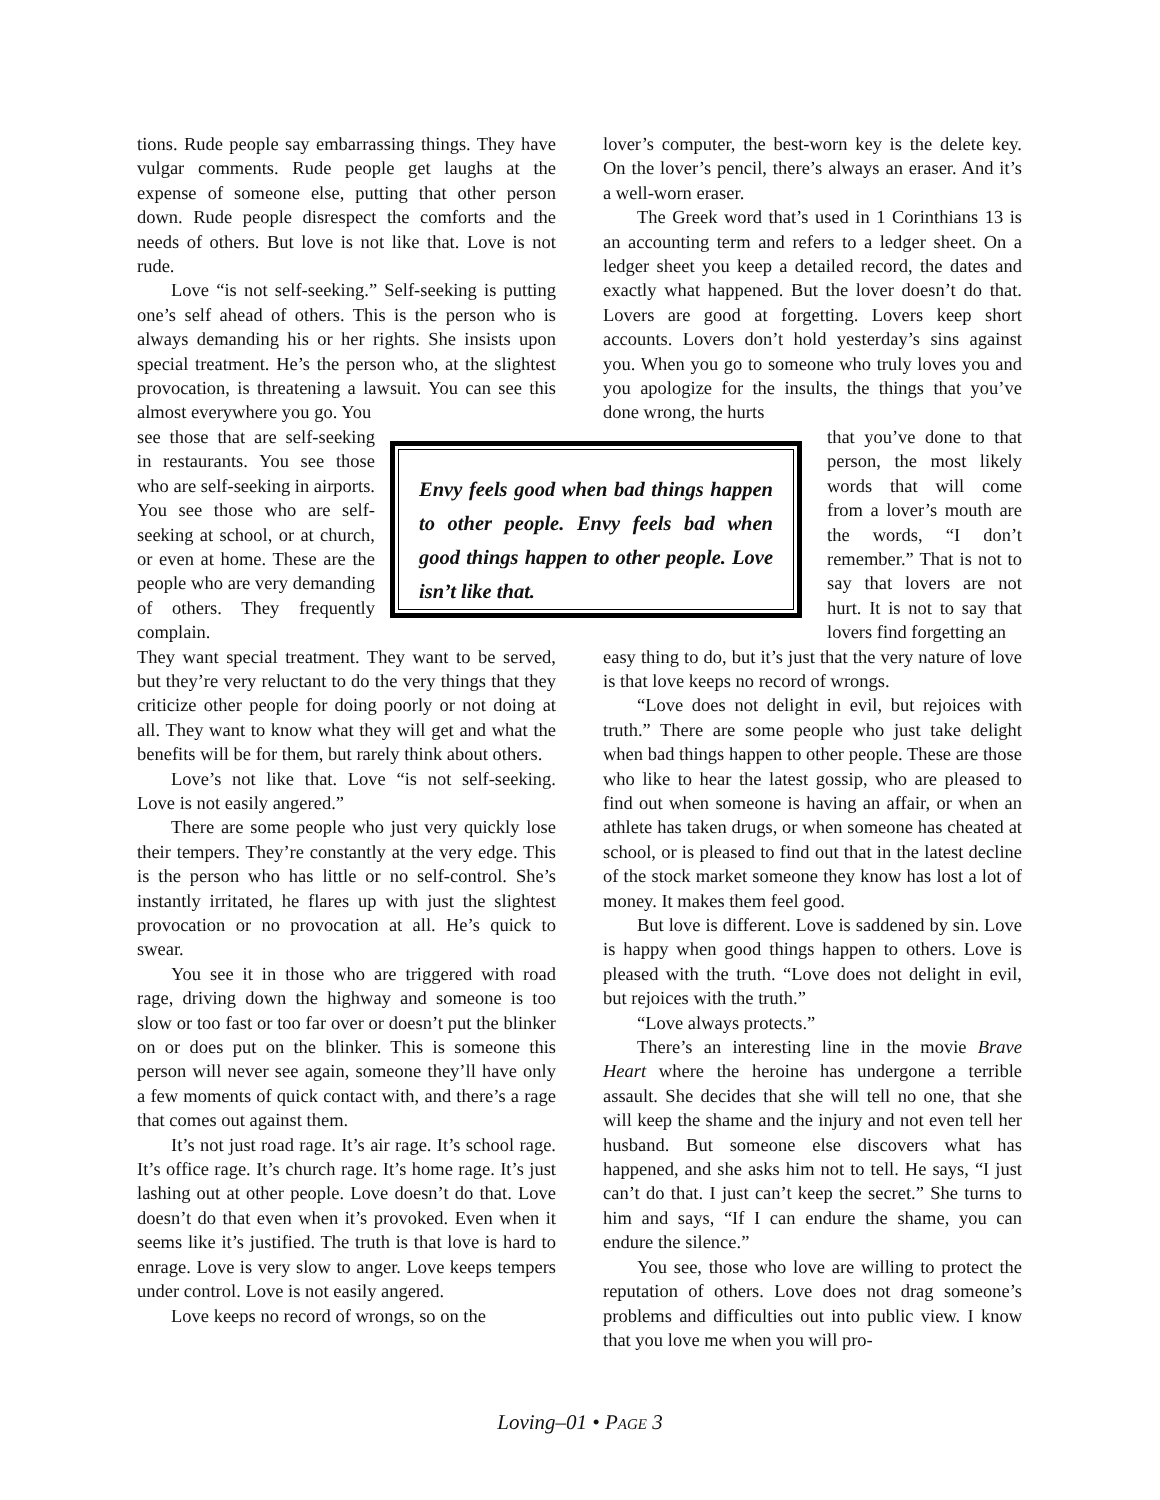tions. Rude people say embarrassing things. They have vulgar comments. Rude people get laughs at the expense of someone else, putting that other person down. Rude people disrespect the comforts and the needs of others. But love is not like that. Love is not rude.
Love “is not self-seeking.” Self-seeking is putting one’s self ahead of others. This is the person who is always demanding his or her rights. She insists upon special treatment. He’s the person who, at the slightest provocation, is threatening a lawsuit. You can see this almost everywhere you go. You
see those that are self-seeking in restaurants. You see those who are self-seeking in airports. You see those who are self-seeking at school, or at church, or even at home. These are the people who are very demanding of others. They frequently complain.
They want special treatment. They want to be served, but they’re very reluctant to do the very things that they criticize other people for doing poorly or not doing at all. They want to know what they will get and what the benefits will be for them, but rarely think about others.
Love’s not like that. Love “is not self-seeking. Love is not easily angered.”
There are some people who just very quickly lose their tempers. They’re constantly at the very edge. This is the person who has little or no self-control. She’s instantly irritated, he flares up with just the slightest provocation or no provocation at all. He’s quick to swear.
You see it in those who are triggered with road rage, driving down the highway and someone is too slow or too fast or too far over or doesn’t put the blinker on or does put on the blinker. This is someone this person will never see again, someone they’ll have only a few moments of quick contact with, and there’s a rage that comes out against them.
It’s not just road rage. It’s air rage. It’s school rage. It’s office rage. It’s church rage. It’s home rage. It’s just lashing out at other people. Love doesn’t do that. Love doesn’t do that even when it’s provoked. Even when it seems like it’s justified. The truth is that love is hard to enrage. Love is very slow to anger. Love keeps tempers under control. Love is not easily angered.
Love keeps no record of wrongs, so on the
Envy feels good when bad things happen to other people. Envy feels bad when good things happen to other people. Love isn’t like that.
lover’s computer, the best-worn key is the delete key. On the lover’s pencil, there’s always an eraser. And it’s a well-worn eraser.
The Greek word that’s used in 1 Corinthians 13 is an accounting term and refers to a ledger sheet. On a ledger sheet you keep a detailed record, the dates and exactly what happened. But the lover doesn’t do that. Lovers are good at forgetting. Lovers keep short accounts. Lovers don’t hold yesterday’s sins against you. When you go to someone who truly loves you and you apologize for the insults, the things that you’ve done wrong, the hurts
that you’ve done to that person, the most likely words that will come from a lover’s mouth are the words, “I don’t remember.” That is not to say that lovers are not hurt. It is not to say that lovers find forgetting an
easy thing to do, but it’s just that the very nature of love is that love keeps no record of wrongs.
“Love does not delight in evil, but rejoices with truth.” There are some people who just take delight when bad things happen to other people. These are those who like to hear the latest gossip, who are pleased to find out when someone is having an affair, or when an athlete has taken drugs, or when someone has cheated at school, or is pleased to find out that in the latest decline of the stock market someone they know has lost a lot of money. It makes them feel good.
But love is different. Love is saddened by sin. Love is happy when good things happen to others. Love is pleased with the truth. “Love does not delight in evil, but rejoices with the truth.”
“Love always protects.”
There’s an interesting line in the movie Brave Heart where the heroine has undergone a terrible assault. She decides that she will tell no one, that she will keep the shame and the injury and not even tell her husband. But someone else discovers what has happened, and she asks him not to tell. He says, “I just can’t do that. I just can’t keep the secret.” She turns to him and says, “If I can endure the shame, you can endure the silence.”
You see, those who love are willing to protect the reputation of others. Love does not drag someone’s problems and difficulties out into public view. I know that you love me when you will pro-
Loving–01 • PAGE 3